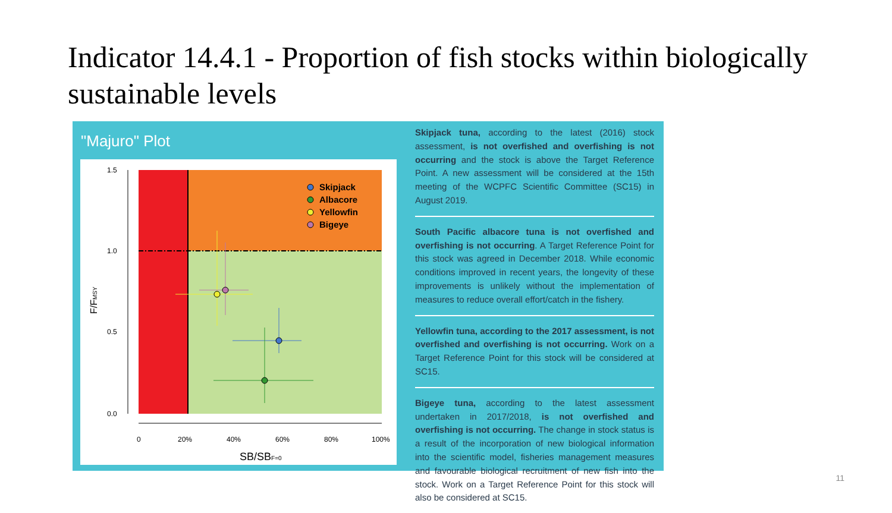Indicator 14.4.1 - Proportion of fish stocks within biologically sustainable levels
"Majuro" Plot
1.5
1.0
0.5
0.0
0
20%
40%
60%
80%
100%
SB/SBF=0
F/FMSY
Skipjack
Albacore
Yellowfin
Bigeye
Skipjack tuna, according to the latest (2016) stock assessment, is not overfished and overfishing is not occurring and the stock is above the Target Reference Point. A new assessment will be considered at the 15th meeting of the WCPFC Scientific Committee (SC15) in August 2019.
South Pacific albacore tuna is not overfished and overfishing is not occurring. A Target Reference Point for this stock was agreed in December 2018. While economic conditions improved in recent years, the longevity of these improvements is unlikely without the implementation of measures to reduce overall effort/catch in the fishery.
Yellowfin tuna, according to the 2017 assessment, is not overfished and overfishing is not occurring. Work on a Target Reference Point for this stock will be considered at SC15.
Bigeye tuna, according to the latest assessment undertaken in 2017/2018, is not overfished and overfishing is not occurring. The change in stock status is a result of the incorporation of new biological information into the scientific model, fisheries management measures and favourable biological recruitment of new fish into the stock. Work on a Target Reference Point for this stock will also be considered at SC15.
11